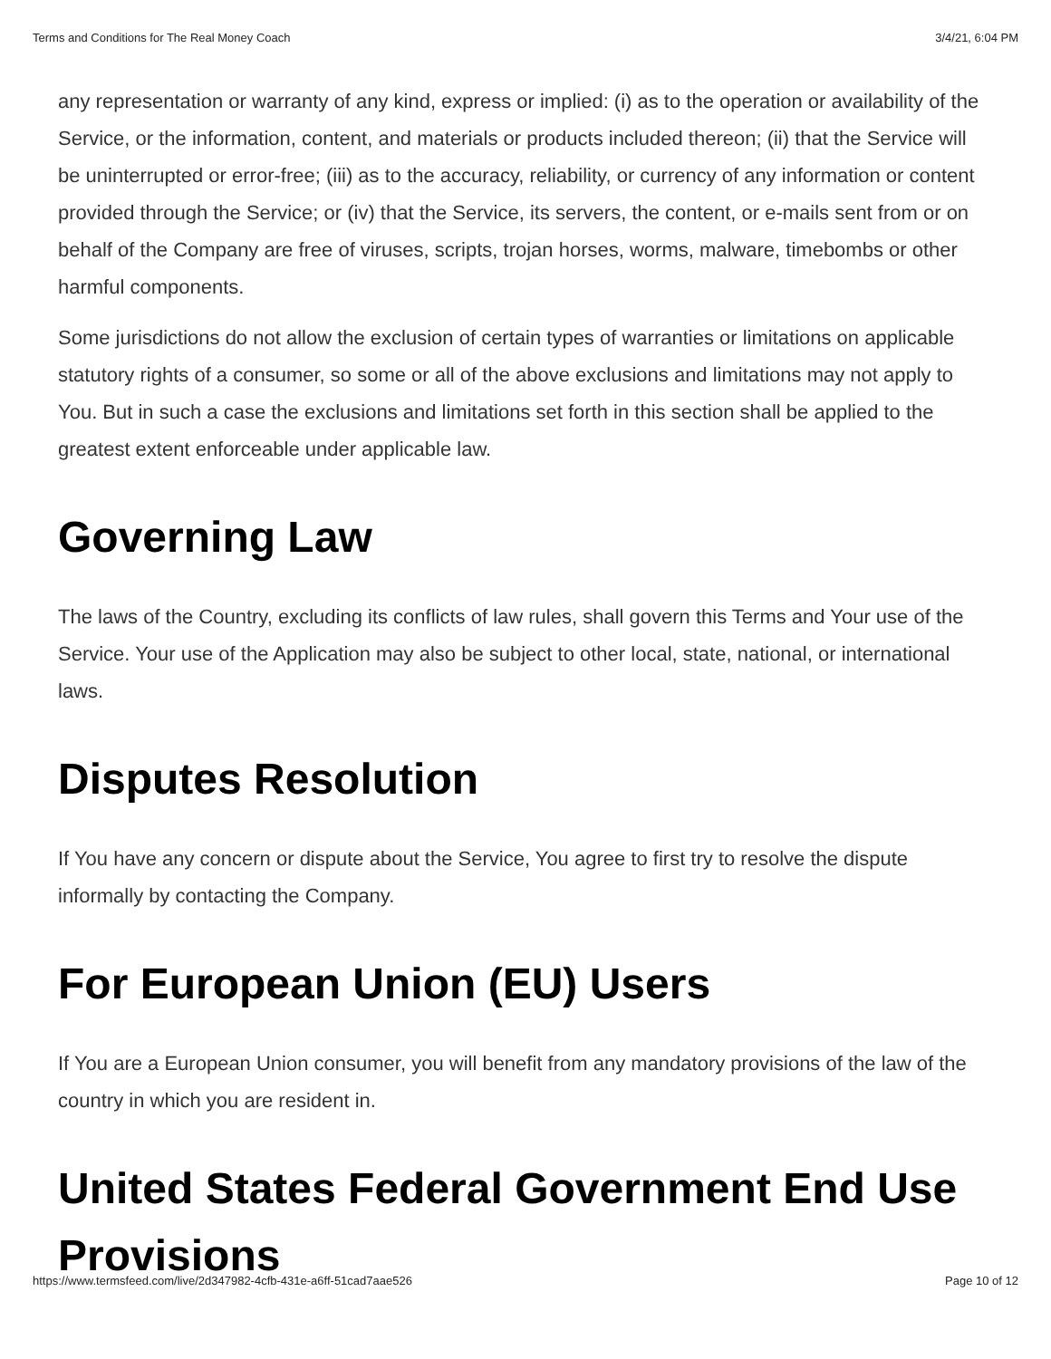Terms and Conditions for The Real Money Coach 3/4/21, 6:04 PM
any representation or warranty of any kind, express or implied: (i) as to the operation or availability of the Service, or the information, content, and materials or products included thereon; (ii) that the Service will be uninterrupted or error-free; (iii) as to the accuracy, reliability, or currency of any information or content provided through the Service; or (iv) that the Service, its servers, the content, or e-mails sent from or on behalf of the Company are free of viruses, scripts, trojan horses, worms, malware, timebombs or other harmful components.
Some jurisdictions do not allow the exclusion of certain types of warranties or limitations on applicable statutory rights of a consumer, so some or all of the above exclusions and limitations may not apply to You. But in such a case the exclusions and limitations set forth in this section shall be applied to the greatest extent enforceable under applicable law.
Governing Law
The laws of the Country, excluding its conflicts of law rules, shall govern this Terms and Your use of the Service. Your use of the Application may also be subject to other local, state, national, or international laws.
Disputes Resolution
If You have any concern or dispute about the Service, You agree to first try to resolve the dispute informally by contacting the Company.
For European Union (EU) Users
If You are a European Union consumer, you will benefit from any mandatory provisions of the law of the country in which you are resident in.
United States Federal Government End Use Provisions
https://www.termsfeed.com/live/2d347982-4cfb-431e-a6ff-51cad7aae526 Page 10 of 12